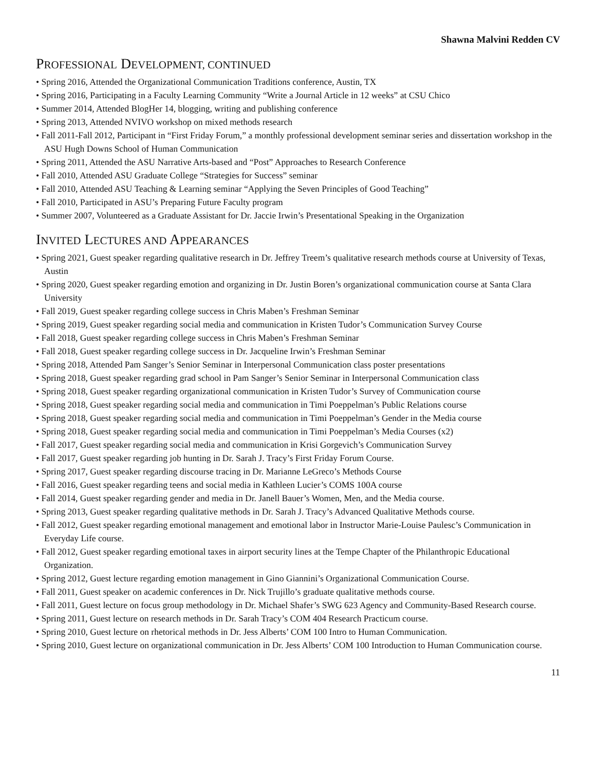Shawna Malvini Redden CV
PROFESSIONAL DEVELOPMENT, CONTINUED
• Spring 2016, Attended the Organizational Communication Traditions conference, Austin, TX
• Spring 2016, Participating in a Faculty Learning Community “Write a Journal Article in 12 weeks” at CSU Chico
• Summer 2014, Attended BlogHer 14, blogging, writing and publishing conference
• Spring 2013, Attended NVIVO workshop on mixed methods research
• Fall 2011-Fall 2012, Participant in “First Friday Forum,” a monthly professional development seminar series and dissertation workshop in the ASU Hugh Downs School of Human Communication
• Spring 2011, Attended the ASU Narrative Arts-based and “Post” Approaches to Research Conference
• Fall 2010, Attended ASU Graduate College “Strategies for Success” seminar
• Fall 2010, Attended ASU Teaching & Learning seminar “Applying the Seven Principles of Good Teaching”
• Fall 2010, Participated in ASU’s Preparing Future Faculty program
• Summer 2007, Volunteered as a Graduate Assistant for Dr. Jaccie Irwin’s Presentational Speaking in the Organization
INVITED LECTURES AND APPEARANCES
• Spring 2021, Guest speaker regarding qualitative research in Dr. Jeffrey Treem’s qualitative research methods course at University of Texas, Austin
• Spring 2020, Guest speaker regarding emotion and organizing in Dr. Justin Boren’s organizational communication course at Santa Clara University
• Fall 2019, Guest speaker regarding college success in Chris Maben’s Freshman Seminar
• Spring 2019, Guest speaker regarding social media and communication in Kristen Tudor’s Communication Survey Course
• Fall 2018, Guest speaker regarding college success in Chris Maben’s Freshman Seminar
• Fall 2018, Guest speaker regarding college success in Dr. Jacqueline Irwin’s Freshman Seminar
• Spring 2018, Attended Pam Sanger’s Senior Seminar in Interpersonal Communication class poster presentations
• Spring 2018, Guest speaker regarding grad school in Pam Sanger’s Senior Seminar in Interpersonal Communication class
• Spring 2018, Guest speaker regarding organizational communication in Kristen Tudor’s Survey of Communication course
• Spring 2018, Guest speaker regarding social media and communication in Timi Poeppelman’s Public Relations course
• Spring 2018, Guest speaker regarding social media and communication in Timi Poeppelman’s Gender in the Media course
• Spring 2018, Guest speaker regarding social media and communication in Timi Poeppelman’s Media Courses (x2)
• Fall 2017, Guest speaker regarding social media and communication in Krisi Gorgevich’s Communication Survey
• Fall 2017, Guest speaker regarding job hunting in Dr. Sarah J. Tracy’s First Friday Forum Course.
• Spring 2017, Guest speaker regarding discourse tracing in Dr. Marianne LeGreco’s Methods Course
• Fall 2016, Guest speaker regarding teens and social media in Kathleen Lucier’s COMS 100A course
• Fall 2014, Guest speaker regarding gender and media in Dr. Janell Bauer’s Women, Men, and the Media course.
• Spring 2013, Guest speaker regarding qualitative methods in Dr. Sarah J. Tracy’s Advanced Qualitative Methods course.
• Fall 2012, Guest speaker regarding emotional management and emotional labor in Instructor Marie-Louise Paulesc’s Communication in Everyday Life course.
• Fall 2012, Guest speaker regarding emotional taxes in airport security lines at the Tempe Chapter of the Philanthropic Educational Organization.
• Spring 2012, Guest lecture regarding emotion management in Gino Giannini’s Organizational Communication Course.
• Fall 2011, Guest speaker on academic conferences in Dr. Nick Trujillo’s graduate qualitative methods course.
• Fall 2011, Guest lecture on focus group methodology in Dr. Michael Shafer’s SWG 623 Agency and Community-Based Research course.
• Spring 2011, Guest lecture on research methods in Dr. Sarah Tracy’s COM 404 Research Practicum course.
• Spring 2010, Guest lecture on rhetorical methods in Dr. Jess Alberts’ COM 100 Intro to Human Communication.
• Spring 2010, Guest lecture on organizational communication in Dr. Jess Alberts’ COM 100 Introduction to Human Communication course.
11